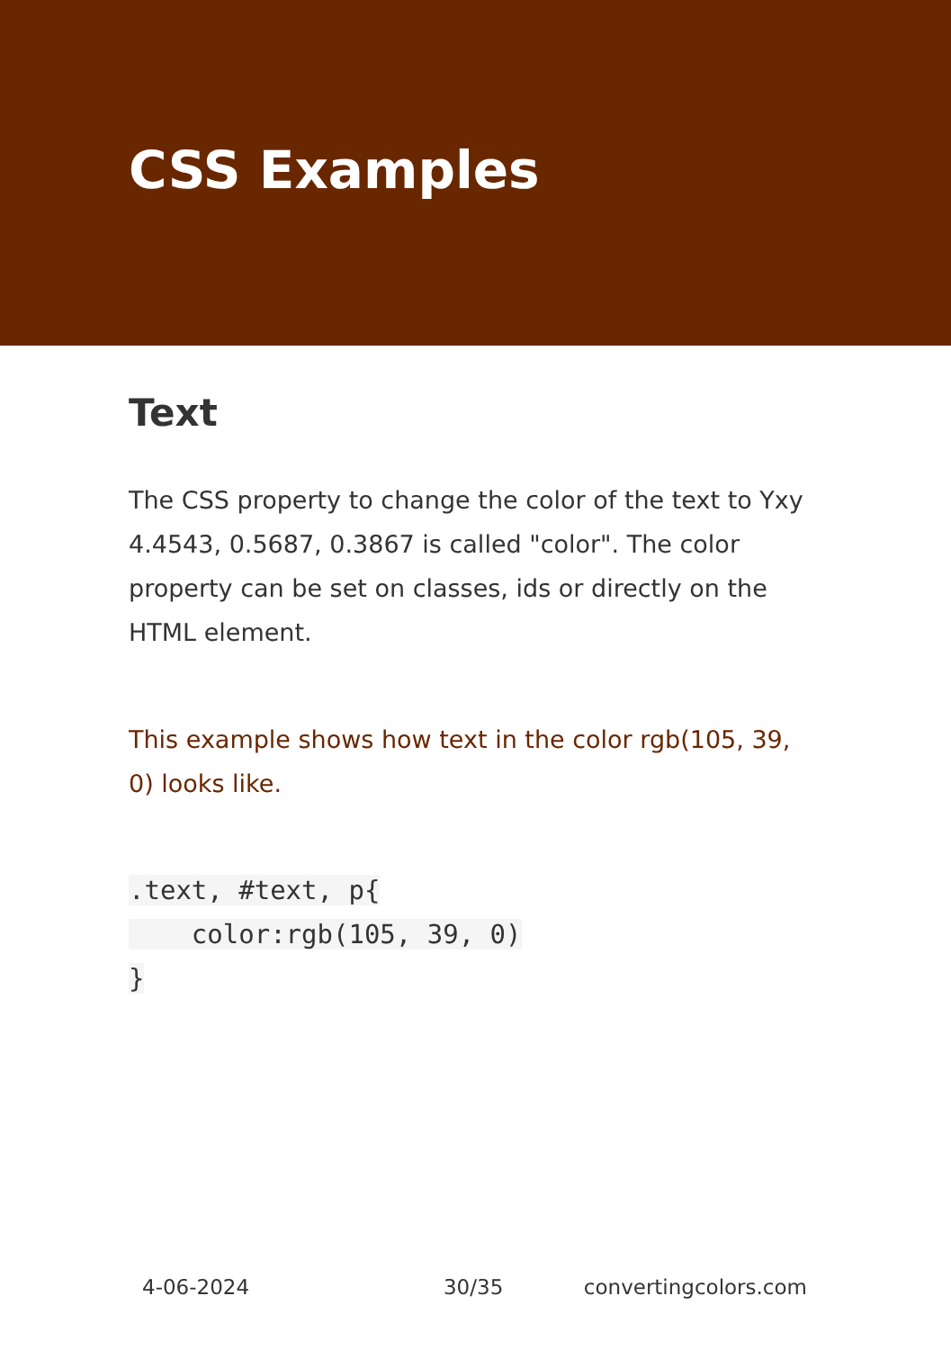CSS Examples
Text
The CSS property to change the color of the text to Yxy 4.4543, 0.5687, 0.3867 is called "color". The color property can be set on classes, ids or directly on the HTML element.
This example shows how text in the color rgb(105, 39, 0) looks like.
.text, #text, p{
    color:rgb(105, 39, 0)
}
4-06-2024 30/35 convertingcolors.com